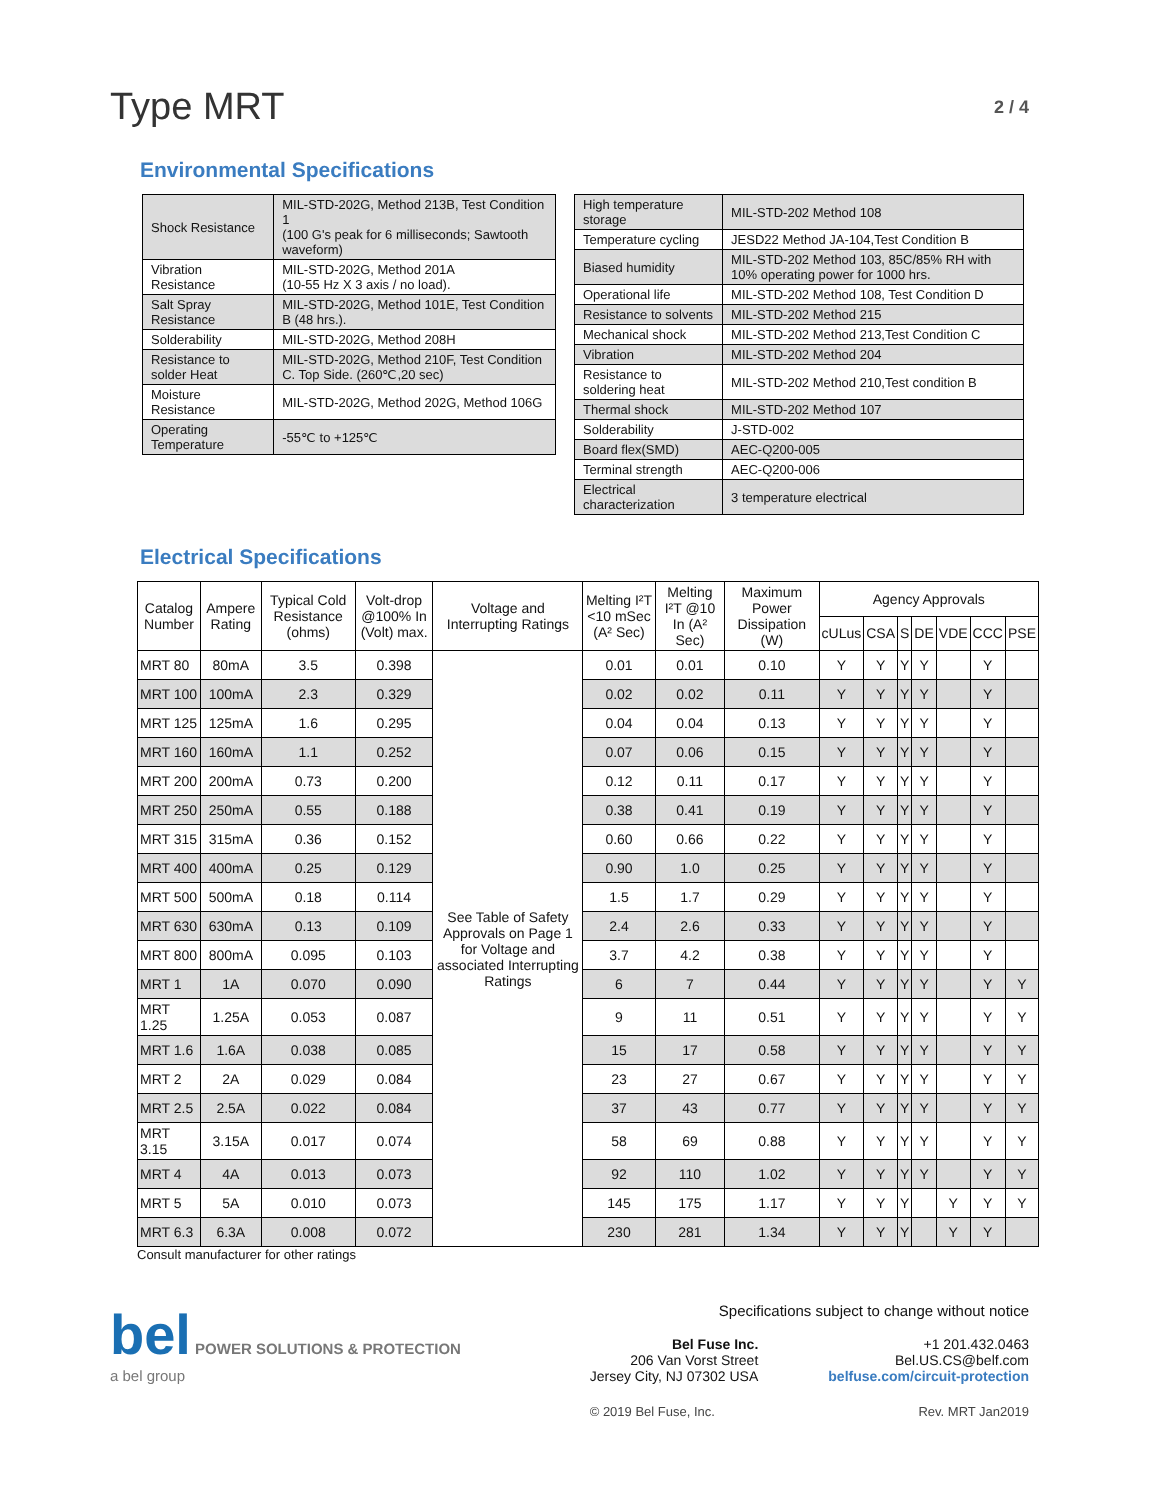Type MRT
2 / 4
Environmental Specifications
| Shock Resistance | MIL-STD-202G, Method 213B, Test Condition 1 (100 G's peak for 6 milliseconds; Sawtooth waveform) |
| Vibration Resistance | MIL-STD-202G, Method 201A (10-55 Hz X 3 axis / no load). |
| Salt Spray Resistance | MIL-STD-202G, Method 101E, Test Condition B (48 hrs.). |
| Solderability | MIL-STD-202G, Method 208H |
| Resistance to solder Heat | MIL-STD-202G, Method 210F, Test Condition C. Top Side. (260℃,20 sec) |
| Moisture Resistance | MIL-STD-202G, Method 202G, Method 106G |
| Operating Temperature | -55℃ to +125℃ |
| High temperature storage | MIL-STD-202 Method 108 |
| Temperature cycling | JESD22 Method JA-104,Test Condition B |
| Biased humidity | MIL-STD-202 Method 103, 85C/85% RH with 10% operating power for 1000 hrs. |
| Operational life | MIL-STD-202 Method 108, Test Condition D |
| Resistance to solvents | MIL-STD-202 Method 215 |
| Mechanical shock | MIL-STD-202 Method 213,Test Condition C |
| Vibration | MIL-STD-202 Method 204 |
| Resistance to soldering heat | MIL-STD-202 Method 210,Test condition B |
| Thermal shock | MIL-STD-202 Method 107 |
| Solderability | J-STD-002 |
| Board flex(SMD) | AEC-Q200-005 |
| Terminal strength | AEC-Q200-006 |
| Electrical characterization | 3 temperature electrical |
Electrical Specifications
| Catalog Number | Ampere Rating | Typical Cold Resistance (ohms) | Volt-drop @100% In (Volt) max. | Voltage and Interrupting Ratings | Melting I²T <10 mSec (A² Sec) | Melting I²T @10 In (A² Sec) | Maximum Power Dissipation (W) | Agency Approvals | | | | | | |
| --- | --- | --- | --- | --- | --- | --- | --- | --- | --- | --- | --- | --- | --- | --- |
| | | | | | | | | cULus | CSA | S | DE | VDE | CCC | PSE |
| MRT 80 | 80mA | 3.5 | 0.398 | See Table of Safety Approvals on Page 1 for Voltage and associated Interrupting Ratings | 0.01 | 0.01 | 0.10 | Y | Y | Y | Y | | Y | |
| MRT 100 | 100mA | 2.3 | 0.329 | | 0.02 | 0.02 | 0.11 | Y | Y | Y | Y | | Y | |
| MRT 125 | 125mA | 1.6 | 0.295 | | 0.04 | 0.04 | 0.13 | Y | Y | Y | Y | | Y | |
| MRT 160 | 160mA | 1.1 | 0.252 | | 0.07 | 0.06 | 0.15 | Y | Y | Y | Y | | Y | |
| MRT 200 | 200mA | 0.73 | 0.200 | | 0.12 | 0.11 | 0.17 | Y | Y | Y | Y | | Y | |
| MRT 250 | 250mA | 0.55 | 0.188 | | 0.38 | 0.41 | 0.19 | Y | Y | Y | Y | | Y | |
| MRT 315 | 315mA | 0.36 | 0.152 | | 0.60 | 0.66 | 0.22 | Y | Y | Y | Y | | Y | |
| MRT 400 | 400mA | 0.25 | 0.129 | | 0.90 | 1.0 | 0.25 | Y | Y | Y | Y | | Y | |
| MRT 500 | 500mA | 0.18 | 0.114 | | 1.5 | 1.7 | 0.29 | Y | Y | Y | Y | | Y | |
| MRT 630 | 630mA | 0.13 | 0.109 | | 2.4 | 2.6 | 0.33 | Y | Y | Y | Y | | Y | |
| MRT 800 | 800mA | 0.095 | 0.103 | | 3.7 | 4.2 | 0.38 | Y | Y | Y | Y | | Y | |
| MRT 1 | 1A | 0.070 | 0.090 | | 6 | 7 | 0.44 | Y | Y | Y | Y | | Y | Y |
| MRT 1.25 | 1.25A | 0.053 | 0.087 | | 9 | 11 | 0.51 | Y | Y | Y | Y | | Y | Y |
| MRT 1.6 | 1.6A | 0.038 | 0.085 | | 15 | 17 | 0.58 | Y | Y | Y | Y | | Y | Y |
| MRT 2 | 2A | 0.029 | 0.084 | | 23 | 27 | 0.67 | Y | Y | Y | Y | | Y | Y |
| MRT 2.5 | 2.5A | 0.022 | 0.084 | | 37 | 43 | 0.77 | Y | Y | Y | Y | | Y | Y |
| MRT 3.15 | 3.15A | 0.017 | 0.074 | | 58 | 69 | 0.88 | Y | Y | Y | Y | | Y | Y |
| MRT 4 | 4A | 0.013 | 0.073 | | 92 | 110 | 1.02 | Y | Y | Y | Y | | Y | Y |
| MRT 5 | 5A | 0.010 | 0.073 | | 145 | 175 | 1.17 | Y | Y | Y | | Y | Y | Y |
| MRT 6.3 | 6.3A | 0.008 | 0.072 | | 230 | 281 | 1.34 | Y | Y | Y | | Y | Y | |
Consult manufacturer for other ratings
bel POWER SOLUTIONS & PROTECTION
a bel group
Specifications subject to change without notice
Bel Fuse Inc.
206 Van Vorst Street
Jersey City, NJ 07302 USA
+1 201.432.0463
Bel.US.CS@belf.com
belfuse.com/circuit-protection
© 2019 Bel Fuse, Inc. Rev. MRT Jan2019